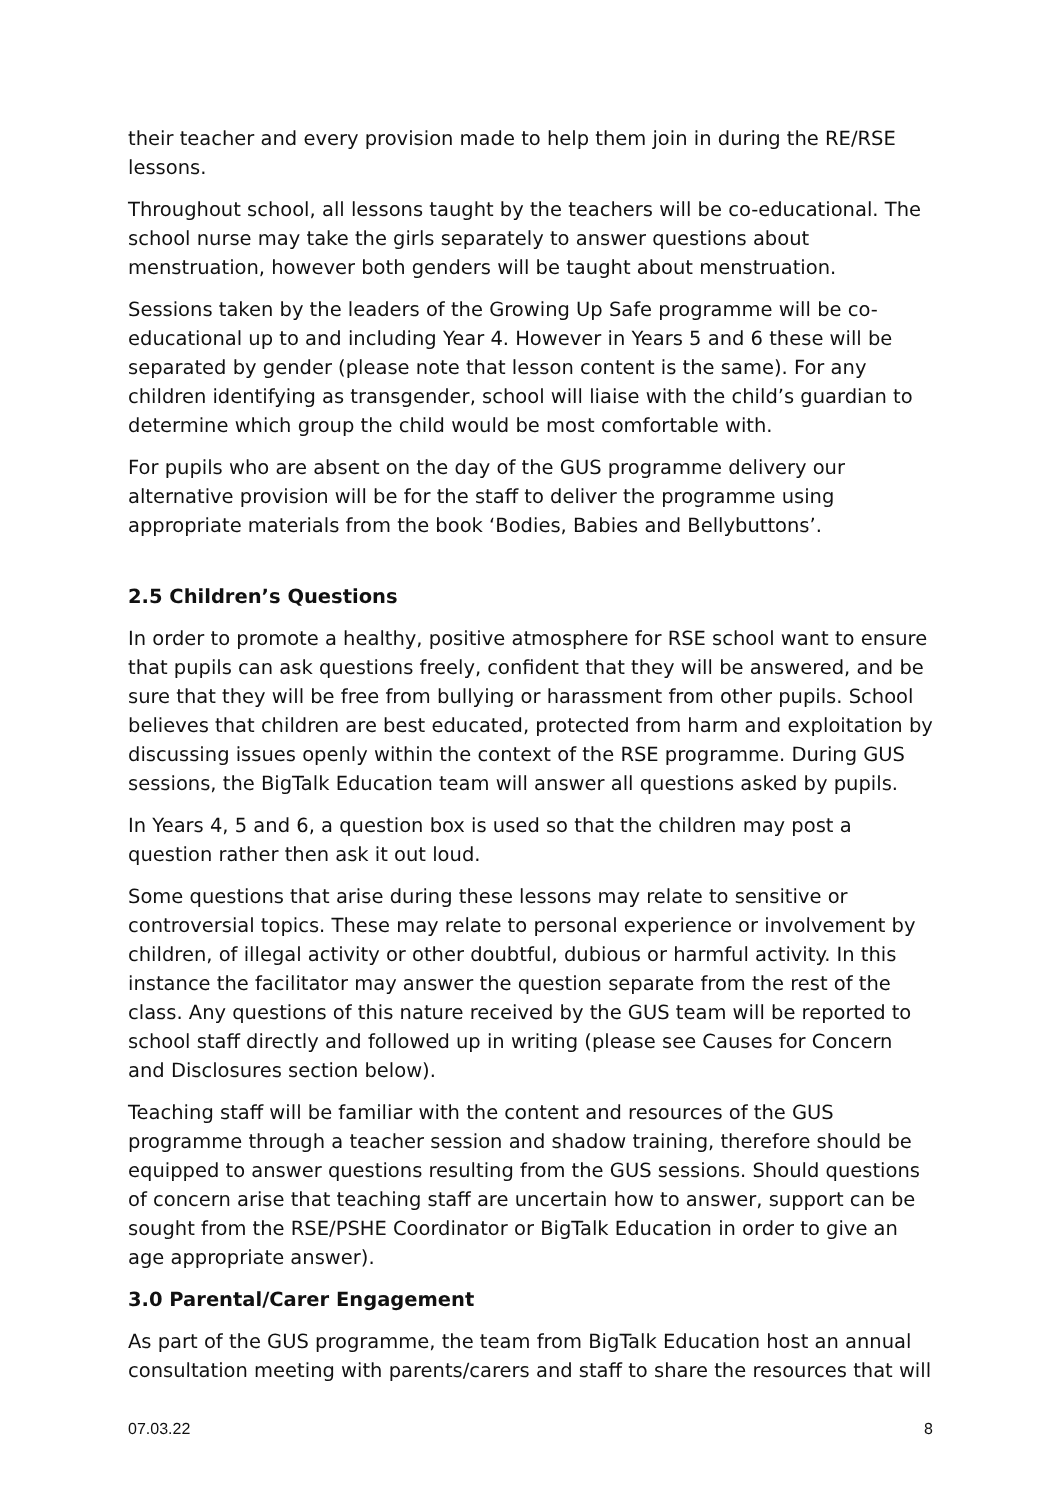their teacher and every provision made to help them join in during the RE/RSE lessons.
Throughout school, all lessons taught by the teachers will be co-educational. The school nurse may take the girls separately to answer questions about menstruation, however both genders will be taught about menstruation.
Sessions taken by the leaders of the Growing Up Safe programme will be co-educational up to and including Year 4. However in Years 5 and 6 these will be separated by gender (please note that lesson content is the same). For any children identifying as transgender, school will liaise with the child’s guardian to determine which group the child would be most comfortable with.
For pupils who are absent on the day of the GUS programme delivery our alternative provision will be for the staff to deliver the programme using appropriate materials from the book ‘Bodies, Babies and Bellybuttons’.
2.5 Children’s Questions
In order to promote a healthy, positive atmosphere for RSE school want to ensure that pupils can ask questions freely, confident that they will be answered, and be sure that they will be free from bullying or harassment from other pupils. School believes that children are best educated, protected from harm and exploitation by discussing issues openly within the context of the RSE programme. During GUS sessions, the BigTalk Education team will answer all questions asked by pupils.
In Years 4, 5 and 6, a question box is used so that the children may post a question rather then ask it out loud.
Some questions that arise during these lessons may relate to sensitive or controversial topics. These may relate to personal experience or involvement by children, of illegal activity or other doubtful, dubious or harmful activity. In this instance the facilitator may answer the question separate from the rest of the class. Any questions of this nature received by the GUS team will be reported to school staff directly and followed up in writing (please see Causes for Concern and Disclosures section below).
Teaching staff will be familiar with the content and resources of the GUS programme through a teacher session and shadow training, therefore should be equipped to answer questions resulting from the GUS sessions. Should questions of concern arise that teaching staff are uncertain how to answer, support can be sought from the RSE/PSHE Coordinator or BigTalk Education in order to give an age appropriate answer).
3.0 Parental/Carer Engagement
As part of the GUS programme, the team from BigTalk Education host an annual consultation meeting with parents/carers and staff to share the resources that will
07.03.22 8